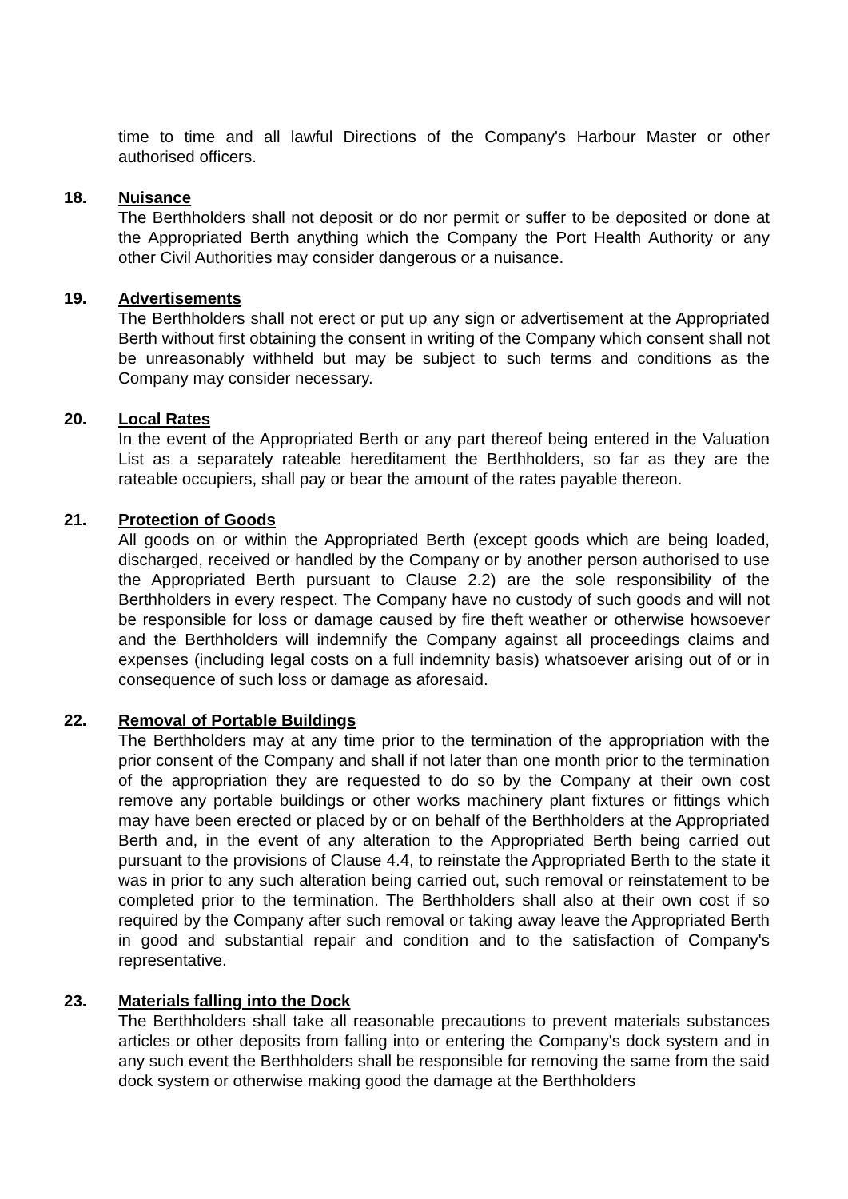time to time and all lawful Directions of the Company's Harbour Master or other authorised officers.
18.
Nuisance
The Berthholders shall not deposit or do nor permit or suffer to be deposited or done at the Appropriated Berth anything which the Company the Port Health Authority or any other Civil Authorities may consider dangerous or a nuisance.
19.
Advertisements
The Berthholders shall not erect or put up any sign or advertisement at the Appropriated Berth without first obtaining the consent in writing of the Company which consent shall not be unreasonably withheld but may be subject to such terms and conditions as the Company may consider necessary.
20.
Local Rates
In the event of the Appropriated Berth or any part thereof being entered in the Valuation List as a separately rateable hereditament the Berthholders, so far as they are the rateable occupiers, shall pay or bear the amount of the rates payable thereon.
21.
Protection of Goods
All goods on or within the Appropriated Berth (except goods which are being loaded, discharged, received or handled by the Company or by another person authorised to use the Appropriated Berth pursuant to Clause 2.2) are the sole responsibility of the Berthholders in every respect. The Company have no custody of such goods and will not be responsible for loss or damage caused by fire theft weather or otherwise howsoever and the Berthholders will indemnify the Company against all proceedings claims and expenses (including legal costs on a full indemnity basis) whatsoever arising out of or in consequence of such loss or damage as aforesaid.
22.
Removal of Portable Buildings
The Berthholders may at any time prior to the termination of the appropriation with the prior consent of the Company and shall if not later than one month prior to the termination of the appropriation they are requested to do so by the Company at their own cost remove any portable buildings or other works machinery plant fixtures or fittings which may have been erected or placed by or on behalf of the Berthholders at the Appropriated Berth and, in the event of any alteration to the Appropriated Berth being carried out pursuant to the provisions of Clause 4.4, to reinstate the Appropriated Berth to the state it was in prior to any such alteration being carried out, such removal or reinstatement to be completed prior to the termination. The Berthholders shall also at their own cost if so required by the Company after such removal or taking away leave the Appropriated Berth in good and substantial repair and condition and to the satisfaction of Company's representative.
23.
Materials falling into the Dock
The Berthholders shall take all reasonable precautions to prevent materials substances articles or other deposits from falling into or entering the Company's dock system and in any such event the Berthholders shall be responsible for removing the same from the said dock system or otherwise making good the damage at the Berthholders